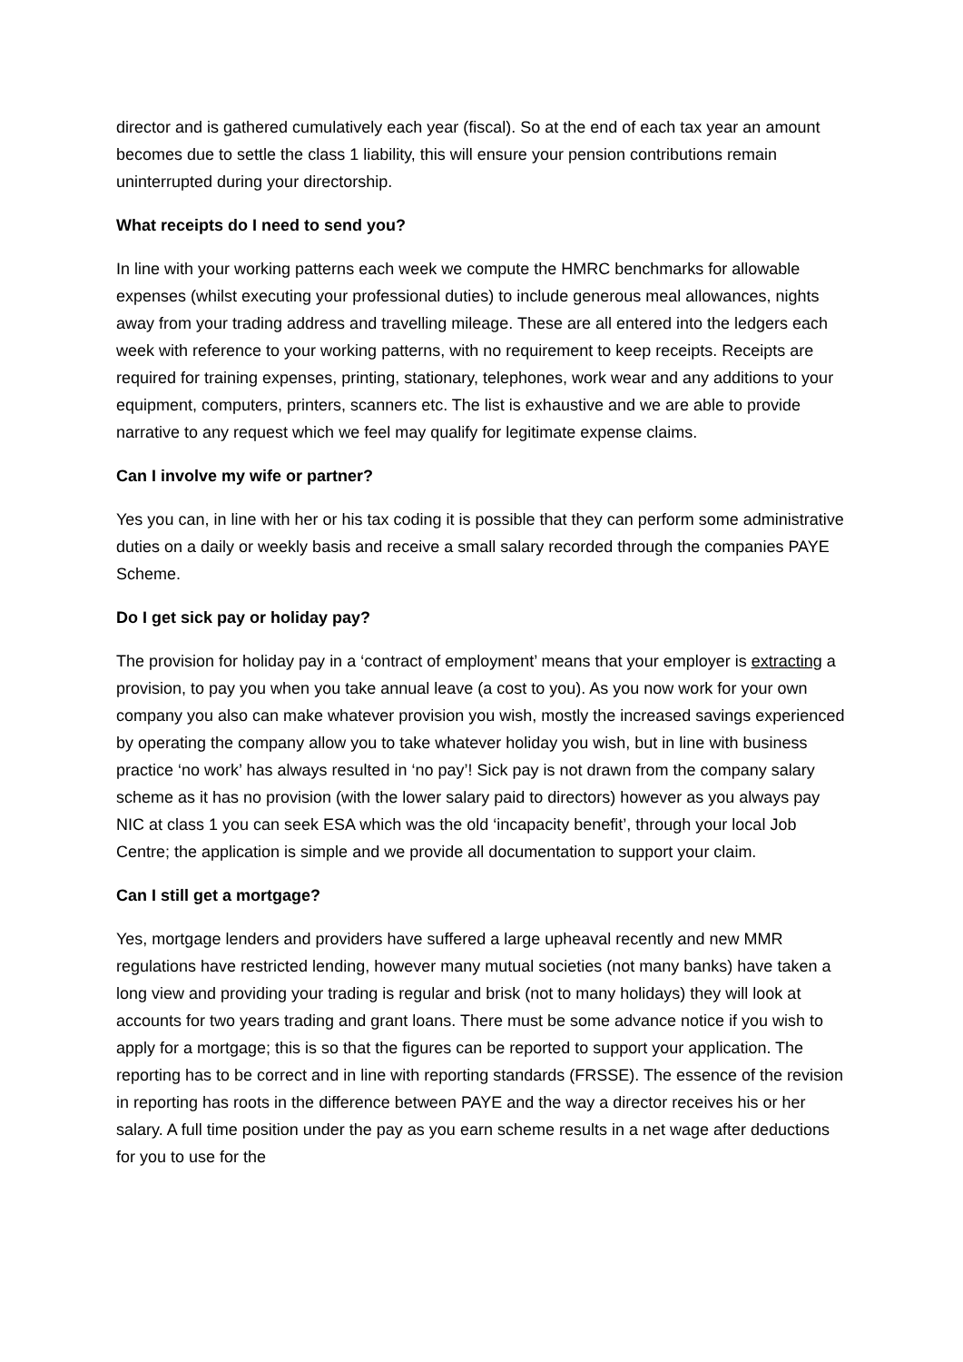director and is gathered cumulatively each year (fiscal). So at the end of each tax year an amount becomes due to settle the class 1 liability, this will ensure your pension contributions remain uninterrupted during your directorship.
What receipts do I need to send you?
In line with your working patterns each week we compute the HMRC benchmarks for allowable expenses (whilst executing your professional duties) to include generous meal allowances, nights away from your trading address and travelling mileage. These are all entered into the ledgers each week with reference to your working patterns, with no requirement to keep receipts. Receipts are required for training expenses, printing, stationary, telephones, work wear and any additions to your equipment, computers, printers, scanners etc. The list is exhaustive and we are able to provide narrative to any request which we feel may qualify for legitimate expense claims.
Can I involve my wife or partner?
Yes you can, in line with her or his tax coding it is possible that they can perform some administrative duties on a daily or weekly basis and receive a small salary recorded through the companies PAYE Scheme.
Do I get sick pay or holiday pay?
The provision for holiday pay in a ‘contract of employment’ means that your employer is extracting a provision, to pay you when you take annual leave (a cost to you). As you now work for your own company you also can make whatever provision you wish, mostly the increased savings experienced by operating the company allow you to take whatever holiday you wish, but in line with business practice ‘no work’ has always resulted in ‘no pay’! Sick pay is not drawn from the company salary scheme as it has no provision (with the lower salary paid to directors) however as you always pay NIC at class 1 you can seek ESA which was the old ‘incapacity benefit’, through your local Job Centre; the application is simple and we provide all documentation to support your claim.
Can I still get a mortgage?
Yes, mortgage lenders and providers have suffered a large upheaval recently and new MMR regulations have restricted lending, however many mutual societies (not many banks) have taken a long view and providing your trading is regular and brisk (not to many holidays) they will look at accounts for two years trading and grant loans. There must be some advance notice if you wish to apply for a mortgage; this is so that the figures can be reported to support your application. The reporting has to be correct and in line with reporting standards (FRSSE). The essence of the revision in reporting has roots in the difference between PAYE and the way a director receives his or her salary. A full time position under the pay as you earn scheme results in a net wage after deductions for you to use for the